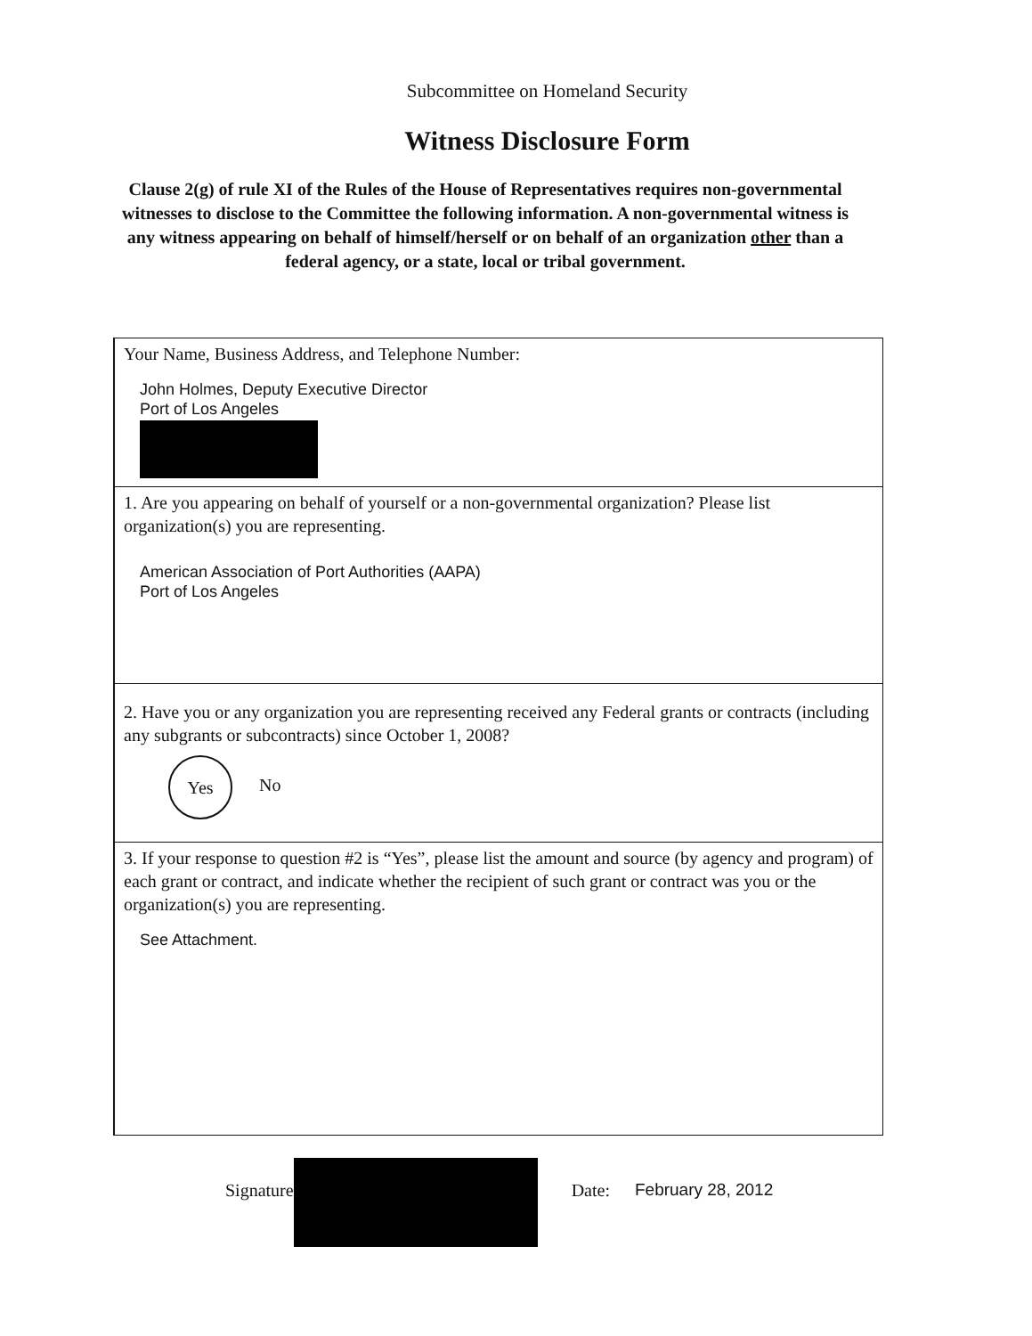Subcommittee on Homeland Security
Witness Disclosure Form
Clause 2(g) of rule XI of the Rules of the House of Representatives requires non-governmental witnesses to disclose to the Committee the following information. A non-governmental witness is any witness appearing on behalf of himself/herself or on behalf of an organization other than a federal agency, or a state, local or tribal government.
Your Name, Business Address, and Telephone Number:
John Holmes, Deputy Executive Director
Port of Los Angeles
1. Are you appearing on behalf of yourself or a non-governmental organization? Please list organization(s) you are representing.
American Association of Port Authorities (AAPA)
Port of Los Angeles
2. Have you or any organization you are representing received any Federal grants or contracts (including any subgrants or subcontracts) since October 1, 2008?
Yes No
3. If your response to question #2 is “Yes”, please list the amount and source (by agency and program) of each grant or contract, and indicate whether the recipient of such grant or contract was you or the organization(s) you are representing.
See Attachment.
Signature Date: February 28, 2012